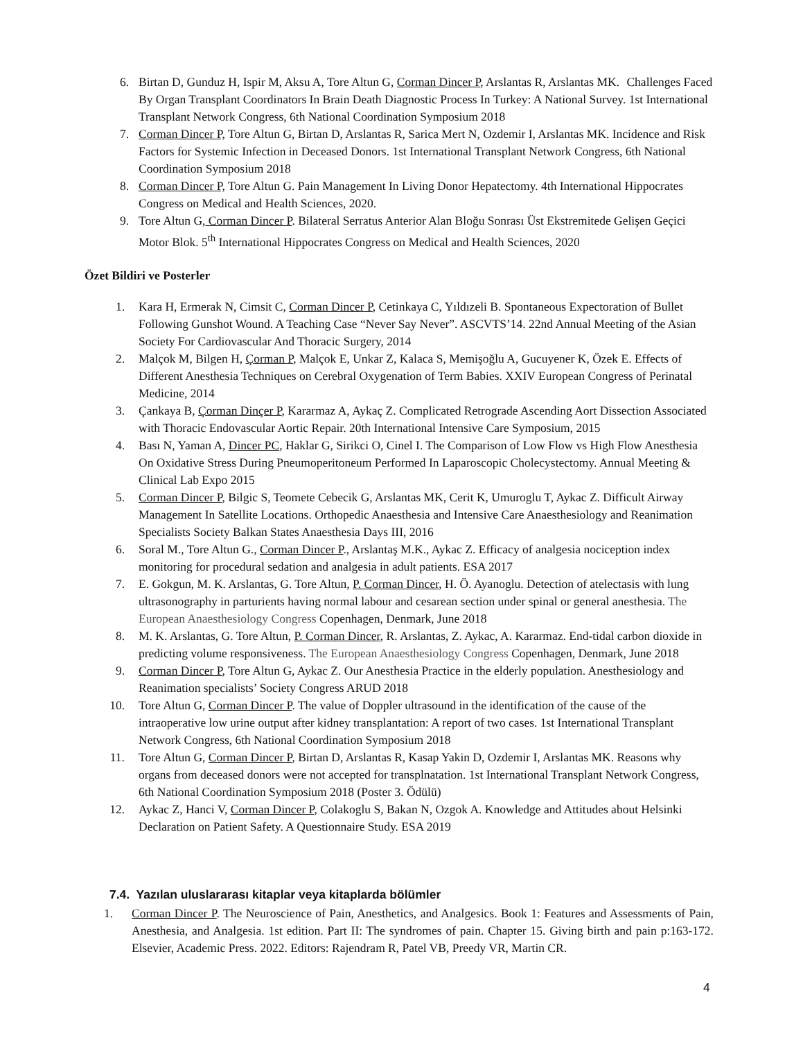6. Birtan D, Gunduz H, Ispir M, Aksu A, Tore Altun G, Corman Dincer P, Arslantas R, Arslantas MK. Challenges Faced By Organ Transplant Coordinators In Brain Death Diagnostic Process In Turkey: A National Survey. 1st International Transplant Network Congress, 6th National Coordination Symposium 2018
7. Corman Dincer P, Tore Altun G, Birtan D, Arslantas R, Sarica Mert N, Ozdemir I, Arslantas MK. Incidence and Risk Factors for Systemic Infection in Deceased Donors. 1st International Transplant Network Congress, 6th National Coordination Symposium 2018
8. Corman Dincer P, Tore Altun G. Pain Management In Living Donor Hepatectomy. 4th International Hippocrates Congress on Medical and Health Sciences, 2020.
9. Tore Altun G, Corman Dincer P. Bilateral Serratus Anterior Alan Bloğu Sonrası Üst Ekstremitede Gelişen Geçici Motor Blok. 5<sup>th</sup> International Hippocrates Congress on Medical and Health Sciences, 2020
Özet Bildiri ve Posterler
1. Kara H, Ermerak N, Cimsit C, Corman Dincer P, Cetinkaya C, Yıldızeli B. Spontaneous Expectoration of Bullet Following Gunshot Wound. A Teaching Case “Never Say Never”. ASCVTS’14. 22nd Annual Meeting of the Asian Society For Cardiovascular And Thoracic Surgery, 2014
2. Malçok M, Bilgen H, Çorman P, Malçok E, Unkar Z, Kalaca S, Memişoğlu A, Gucuyener K, Özek E. Effects of Different Anesthesia Techniques on Cerebral Oxygenation of Term Babies. XXIV European Congress of Perinatal Medicine, 2014
3. Çankaya B, Çorman Dinçer P, Kararmaz A, Aykaç Z. Complicated Retrograde Ascending Aort Dissection Associated with Thoracic Endovascular Aortic Repair. 20th International Intensive Care Symposium, 2015
4. Bası N, Yaman A, Dincer PC, Haklar G, Sirikci O, Cinel I. The Comparison of Low Flow vs High Flow Anesthesia On Oxidative Stress During Pneumoperitoneum Performed In Laparoscopic Cholecystectomy. Annual Meeting & Clinical Lab Expo 2015
5. Corman Dincer P, Bilgic S, Teomete Cebecik G, Arslantas MK, Cerit K, Umuroglu T, Aykac Z. Difficult Airway Management In Satellite Locations. Orthopedic Anaesthesia and Intensive Care Anaesthesiology and Reanimation Specialists Society Balkan States Anaesthesia Days III, 2016
6. Soral M., Tore Altun G., Corman Dincer P., Arslantaş M.K., Aykac Z. Efficacy of analgesia nociception index monitoring for procedural sedation and analgesia in adult patients. ESA 2017
7. E. Gokgun, M. K. Arslantas, G. Tore Altun, P. Corman Dincer, H. Ö. Ayanoglu. Detection of atelectasis with lung ultrasonography in parturients having normal labour and cesarean section under spinal or general anesthesia. The European Anaesthesiology Congress Copenhagen, Denmark, June 2018
8. M. K. Arslantas, G. Tore Altun, P. Corman Dincer, R. Arslantas, Z. Aykac, A. Kararmaz. End-tidal carbon dioxide in predicting volume responsiveness. The European Anaesthesiology Congress Copenhagen, Denmark, June 2018
9. Corman Dincer P, Tore Altun G, Aykac Z. Our Anesthesia Practice in the elderly population. Anesthesiology and Reanimation specialists’ Society Congress ARUD 2018
10. Tore Altun G, Corman Dincer P. The value of Doppler ultrasound in the identification of the cause of the intraoperative low urine output after kidney transplantation: A report of two cases. 1st International Transplant Network Congress, 6th National Coordination Symposium 2018
11. Tore Altun G, Corman Dincer P, Birtan D, Arslantas R, Kasap Yakin D, Ozdemir I, Arslantas MK. Reasons why organs from deceased donors were not accepted for transplnatation. 1st International Transplant Network Congress, 6th National Coordination Symposium 2018 (Poster 3. Ödülü)
12. Aykac Z, Hanci V, Corman Dincer P, Colakoglu S, Bakan N, Ozgok A. Knowledge and Attitudes about Helsinki Declaration on Patient Safety. A Questionnaire Study. ESA 2019
7.4. Yazılan uluslararası kitaplar veya kitaplarda bölümler
1. Corman Dincer P. The Neuroscience of Pain, Anesthetics, and Analgesics. Book 1: Features and Assessments of Pain, Anesthesia, and Analgesia. 1st edition. Part II: The syndromes of pain. Chapter 15. Giving birth and pain p:163-172. Elsevier, Academic Press. 2022. Editors: Rajendram R, Patel VB, Preedy VR, Martin CR.
4